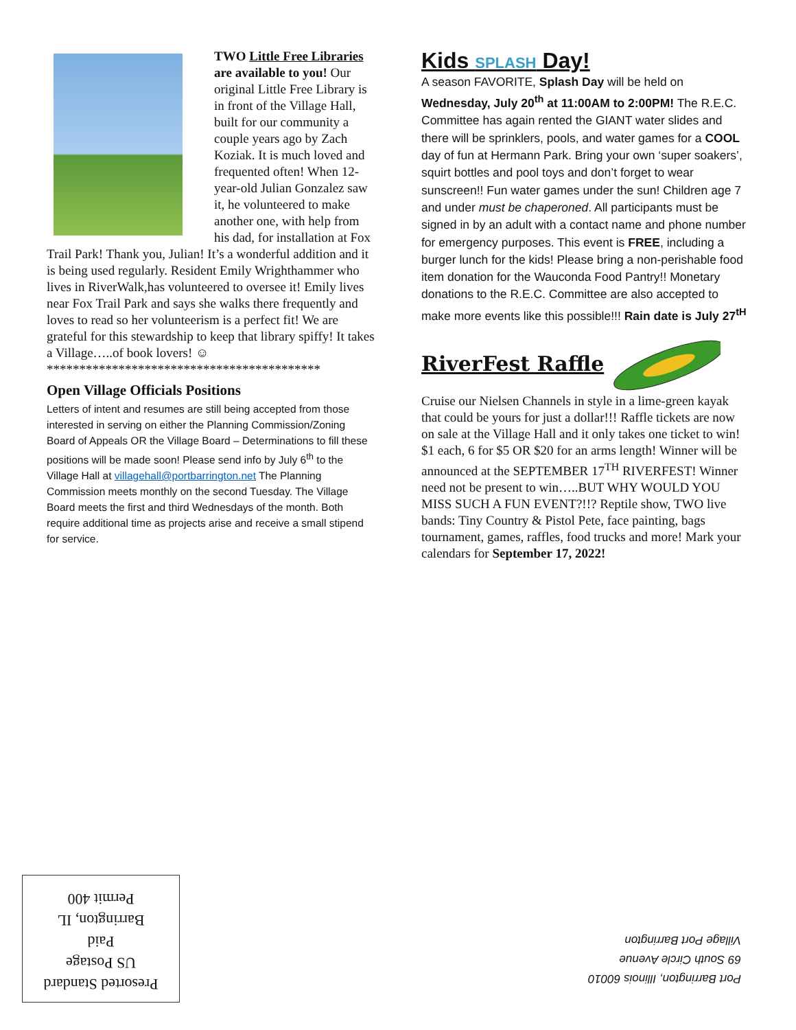TWO Little Free Libraries are available to you! Our original Little Free Library is in front of the Village Hall, built for our community a couple years ago by Zach Koziak. It is much loved and frequented often! When 12-year-old Julian Gonzalez saw it, he volunteered to make another one, with help from his dad, for installation at Fox Trail Park! Thank you, Julian! It’s a wonderful addition and it is being used regularly. Resident Emily Wrighthammer who lives in RiverWalk,has volunteered to oversee it! Emily lives near Fox Trail Park and says she walks there frequently and loves to read so her volunteerism is a perfect fit! We are grateful for this stewardship to keep that library spiffy! It takes a Village…..of book lovers! ☺
******************************************
Open Village Officials Positions
Letters of intent and resumes are still being accepted from those interested in serving on either the Planning Commission/Zoning Board of Appeals OR the Village Board – Determinations to fill these positions will be made soon! Please send info by July 6<sup>th</sup> to the Village Hall at villagehall@portbarrington.net The Planning Commission meets monthly on the second Tuesday. The Village Board meets the first and third Wednesdays of the month. Both require additional time as projects arise and receive a small stipend for service.
Kids SPLASH Day!
A season FAVORITE, Splash Day will be held on Wednesday, July 20<sup>th</sup> at 11:00AM to 2:00PM! The R.E.C. Committee has again rented the GIANT water slides and there will be sprinklers, pools, and water games for a COOL day of fun at Hermann Park. Bring your own ‘super soakers’, squirt bottles and pool toys and don’t forget to wear sunscreen!! Fun water games under the sun! Children age 7 and under must be chaperoned. All participants must be signed in by an adult with a contact name and phone number for emergency purposes. This event is FREE, including a burger lunch for the kids! Please bring a non-perishable food item donation for the Wauconda Food Pantry!! Monetary donations to the R.E.C. Committee are also accepted to make more events like this possible!!! Rain date is July 27<sup>tH</sup>
RiverFest Raffle
Cruise our Nielsen Channels in style in a lime-green kayak that could be yours for just a dollar!!! Raffle tickets are now on sale at the Village Hall and it only takes one ticket to win! $1 each, 6 for $5 OR $20 for an arms length! Winner will be announced at the SEPTEMBER 17<sup>TH</sup> RIVERFEST! Winner need not be present to win…..BUT WHY WOULD YOU MISS SUCH A FUN EVENT?!!? Reptile show, TWO live bands: Tiny Country & Pistol Pete, face painting, bags tournament, games, raffles, food trucks and more! Mark your calendars for September 17, 2022!
Presorted Standard
US Postage
Paid
Barrington, IL
Permit 400
Port Barrington, Illinois 60010
69 South Circle Avenue
Village Port Barrington